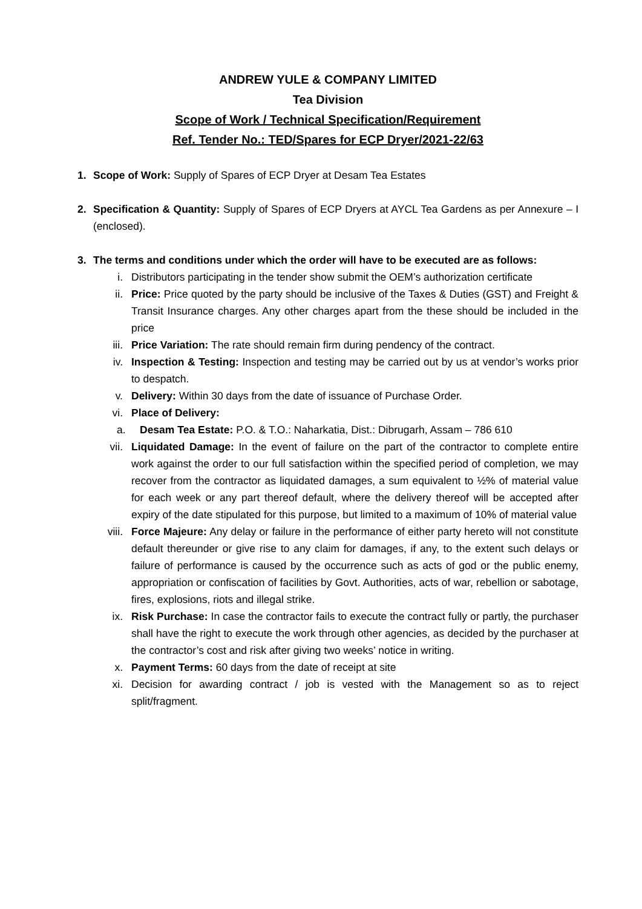ANDREW YULE & COMPANY LIMITED
Tea Division
Scope of Work / Technical Specification/Requirement
Ref. Tender No.: TED/Spares for ECP Dryer/2021-22/63
1. Scope of Work: Supply of Spares of ECP Dryer at Desam Tea Estates
2. Specification & Quantity: Supply of Spares of ECP Dryers at AYCL Tea Gardens as per Annexure – I (enclosed).
3. The terms and conditions under which the order will have to be executed are as follows:
i. Distributors participating in the tender show submit the OEM’s authorization certificate
ii. Price: Price quoted by the party should be inclusive of the Taxes & Duties (GST) and Freight & Transit Insurance charges. Any other charges apart from the these should be included in the price
iii. Price Variation: The rate should remain firm during pendency of the contract.
iv. Inspection & Testing: Inspection and testing may be carried out by us at vendor’s works prior to despatch.
v. Delivery: Within 30 days from the date of issuance of Purchase Order.
vi. Place of Delivery:
a. Desam Tea Estate: P.O. & T.O.: Naharkatia, Dist.: Dibrugarh, Assam – 786 610
vii. Liquidated Damage: In the event of failure on the part of the contractor to complete entire work against the order to our full satisfaction within the specified period of completion, we may recover from the contractor as liquidated damages, a sum equivalent to ½% of material value for each week or any part thereof default, where the delivery thereof will be accepted after expiry of the date stipulated for this purpose, but limited to a maximum of 10% of material value
viii. Force Majeure: Any delay or failure in the performance of either party hereto will not constitute default thereunder or give rise to any claim for damages, if any, to the extent such delays or failure of performance is caused by the occurrence such as acts of god or the public enemy, appropriation or confiscation of facilities by Govt. Authorities, acts of war, rebellion or sabotage, fires, explosions, riots and illegal strike.
ix. Risk Purchase: In case the contractor fails to execute the contract fully or partly, the purchaser shall have the right to execute the work through other agencies, as decided by the purchaser at the contractor’s cost and risk after giving two weeks’ notice in writing.
x. Payment Terms: 60 days from the date of receipt at site
xi. Decision for awarding contract / job is vested with the Management so as to reject split/fragment.